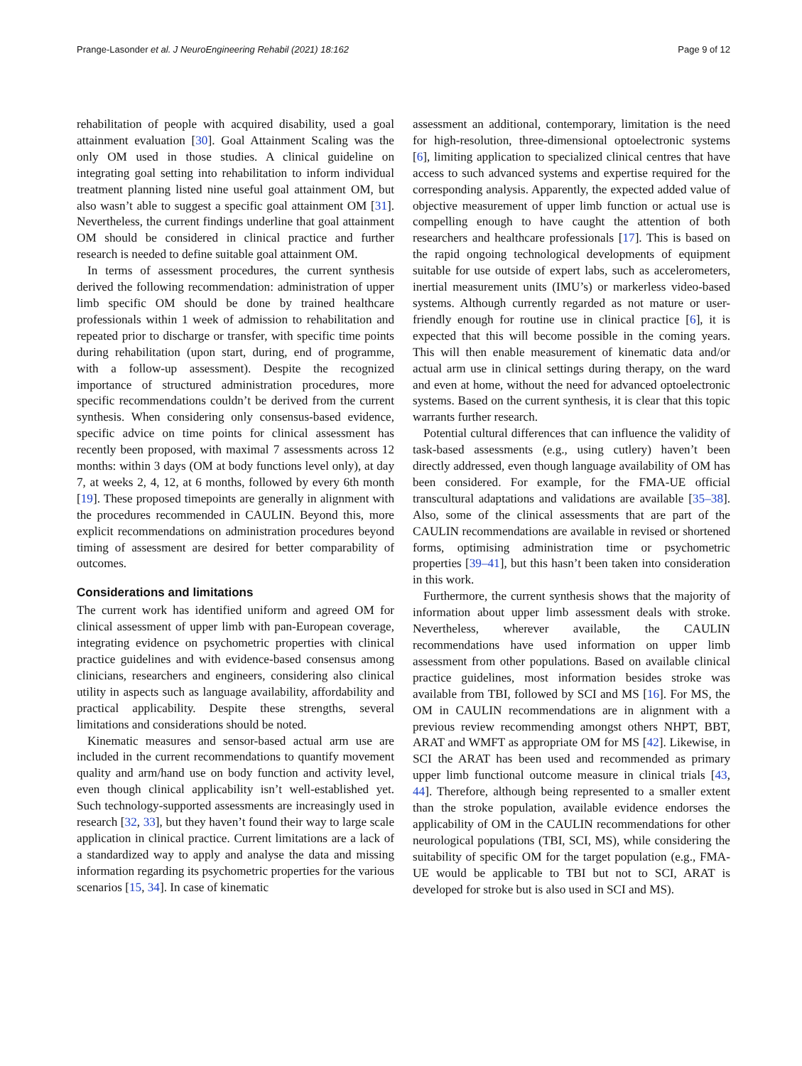Prange-Lasonder et al. J NeuroEngineering Rehabil (2021) 18:162 Page 9 of 12
rehabilitation of people with acquired disability, used a goal attainment evaluation [30]. Goal Attainment Scaling was the only OM used in those studies. A clinical guideline on integrating goal setting into rehabilitation to inform individual treatment planning listed nine useful goal attainment OM, but also wasn’t able to suggest a specific goal attainment OM [31]. Nevertheless, the current findings underline that goal attainment OM should be considered in clinical practice and further research is needed to define suitable goal attainment OM.
In terms of assessment procedures, the current synthesis derived the following recommendation: administration of upper limb specific OM should be done by trained healthcare professionals within 1 week of admission to rehabilitation and repeated prior to discharge or transfer, with specific time points during rehabilitation (upon start, during, end of programme, with a follow-up assessment). Despite the recognized importance of structured administration procedures, more specific recommendations couldn’t be derived from the current synthesis. When considering only consensus-based evidence, specific advice on time points for clinical assessment has recently been proposed, with maximal 7 assessments across 12 months: within 3 days (OM at body functions level only), at day 7, at weeks 2, 4, 12, at 6 months, followed by every 6th month [19]. These proposed timepoints are generally in alignment with the procedures recommended in CAULIN. Beyond this, more explicit recommendations on administration procedures beyond timing of assessment are desired for better comparability of outcomes.
Considerations and limitations
The current work has identified uniform and agreed OM for clinical assessment of upper limb with pan-European coverage, integrating evidence on psychometric properties with clinical practice guidelines and with evidence-based consensus among clinicians, researchers and engineers, considering also clinical utility in aspects such as language availability, affordability and practical applicability. Despite these strengths, several limitations and considerations should be noted.
Kinematic measures and sensor-based actual arm use are included in the current recommendations to quantify movement quality and arm/hand use on body function and activity level, even though clinical applicability isn’t well-established yet. Such technology-supported assessments are increasingly used in research [32, 33], but they haven’t found their way to large scale application in clinical practice. Current limitations are a lack of a standardized way to apply and analyse the data and missing information regarding its psychometric properties for the various scenarios [15, 34]. In case of kinematic
assessment an additional, contemporary, limitation is the need for high-resolution, three-dimensional optoelectronic systems [6], limiting application to specialized clinical centres that have access to such advanced systems and expertise required for the corresponding analysis. Apparently, the expected added value of objective measurement of upper limb function or actual use is compelling enough to have caught the attention of both researchers and healthcare professionals [17]. This is based on the rapid ongoing technological developments of equipment suitable for use outside of expert labs, such as accelerometers, inertial measurement units (IMU’s) or markerless video-based systems. Although currently regarded as not mature or user-friendly enough for routine use in clinical practice [6], it is expected that this will become possible in the coming years. This will then enable measurement of kinematic data and/or actual arm use in clinical settings during therapy, on the ward and even at home, without the need for advanced optoelectronic systems. Based on the current synthesis, it is clear that this topic warrants further research.
Potential cultural differences that can influence the validity of task-based assessments (e.g., using cutlery) haven’t been directly addressed, even though language availability of OM has been considered. For example, for the FMA-UE official transcultural adaptations and validations are available [35–38]. Also, some of the clinical assessments that are part of the CAULIN recommendations are available in revised or shortened forms, optimising administration time or psychometric properties [39–41], but this hasn’t been taken into consideration in this work.
Furthermore, the current synthesis shows that the majority of information about upper limb assessment deals with stroke. Nevertheless, wherever available, the CAULIN recommendations have used information on upper limb assessment from other populations. Based on available clinical practice guidelines, most information besides stroke was available from TBI, followed by SCI and MS [16]. For MS, the OM in CAULIN recommendations are in alignment with a previous review recommending amongst others NHPT, BBT, ARAT and WMFT as appropriate OM for MS [42]. Likewise, in SCI the ARAT has been used and recommended as primary upper limb functional outcome measure in clinical trials [43, 44]. Therefore, although being represented to a smaller extent than the stroke population, available evidence endorses the applicability of OM in the CAULIN recommendations for other neurological populations (TBI, SCI, MS), while considering the suitability of specific OM for the target population (e.g., FMA-UE would be applicable to TBI but not to SCI, ARAT is developed for stroke but is also used in SCI and MS).